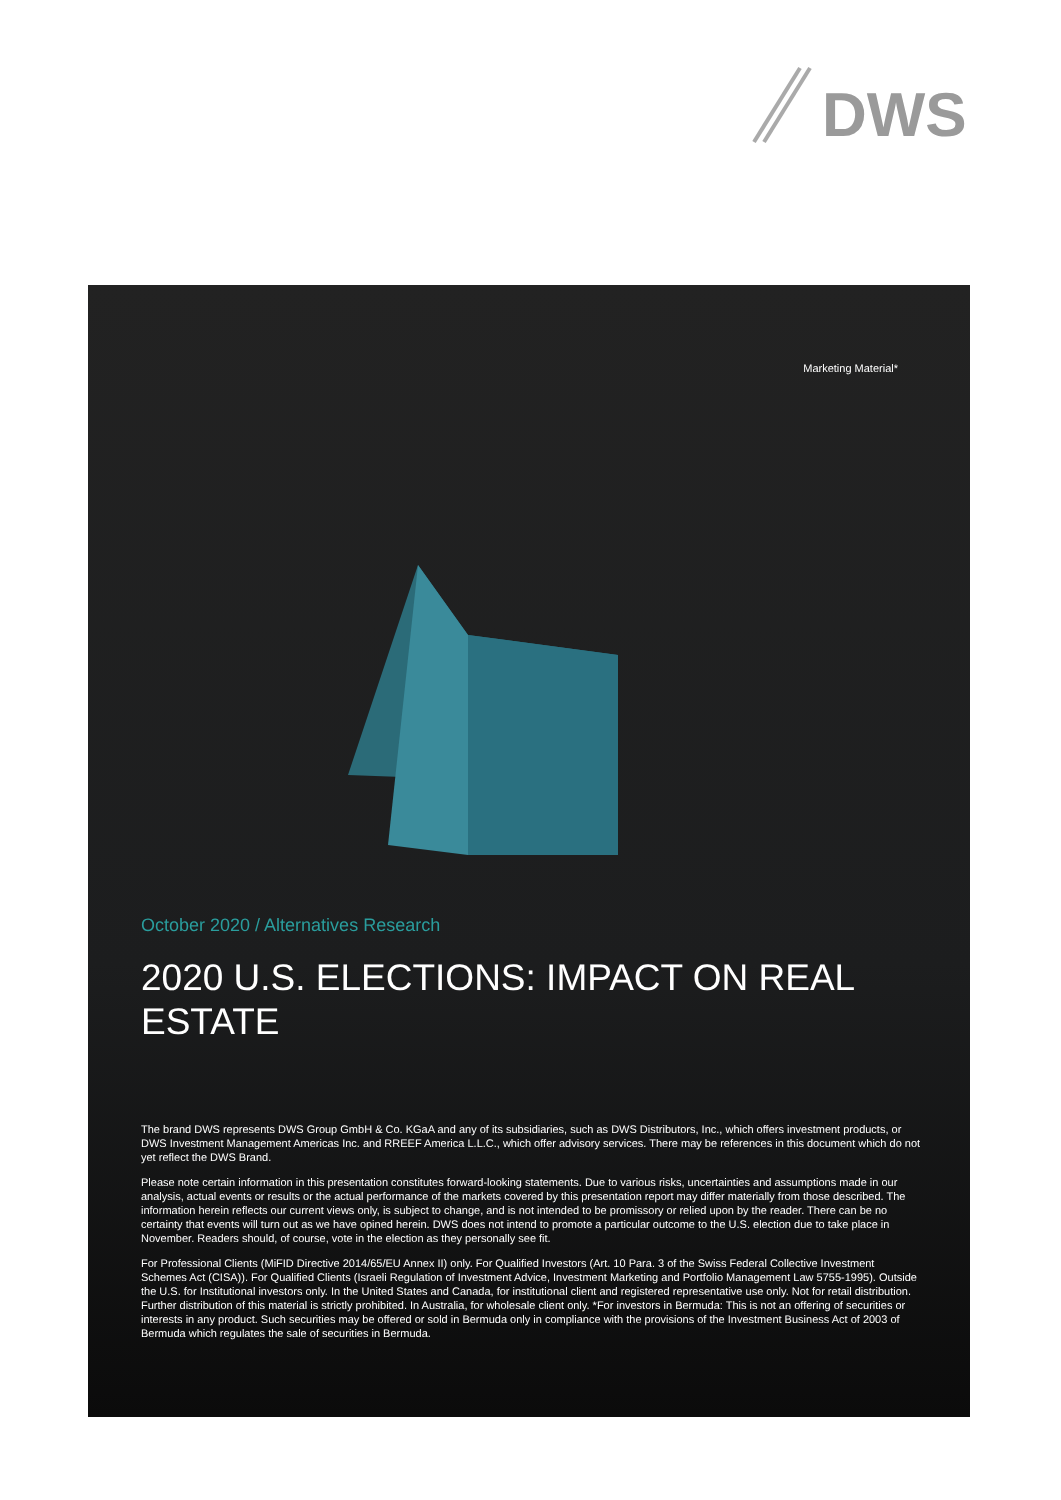DWS
Marketing Material*
October 2020 / Alternatives Research
2020 U.S. ELECTIONS: IMPACT ON REAL ESTATE
The brand DWS represents DWS Group GmbH & Co. KGaA and any of its subsidiaries, such as DWS Distributors, Inc., which offers investment products, or DWS Investment Management Americas Inc. and RREEF America L.L.C., which offer advisory services. There may be references in this document which do not yet reflect the DWS Brand.
Please note certain information in this presentation constitutes forward-looking statements. Due to various risks, uncertainties and assumptions made in our analysis, actual events or results or the actual performance of the markets covered by this presentation report may differ materially from those described. The information herein reflects our current views only, is subject to change, and is not intended to be promissory or relied upon by the reader. There can be no certainty that events will turn out as we have opined herein. DWS does not intend to promote a particular outcome to the U.S. election due to take place in November. Readers should, of course, vote in the election as they personally see fit.
For Professional Clients (MiFID Directive 2014/65/EU Annex II) only. For Qualified Investors (Art. 10 Para. 3 of the Swiss Federal Collective Investment Schemes Act (CISA)). For Qualified Clients (Israeli Regulation of Investment Advice, Investment Marketing and Portfolio Management Law 5755-1995). Outside the U.S. for Institutional investors only. In the United States and Canada, for institutional client and registered representative use only. Not for retail distribution. Further distribution of this material is strictly prohibited. In Australia, for wholesale client only. *For investors in Bermuda: This is not an offering of securities or interests in any product. Such securities may be offered or sold in Bermuda only in compliance with the provisions of the Investment Business Act of 2003 of Bermuda which regulates the sale of securities in Bermuda.